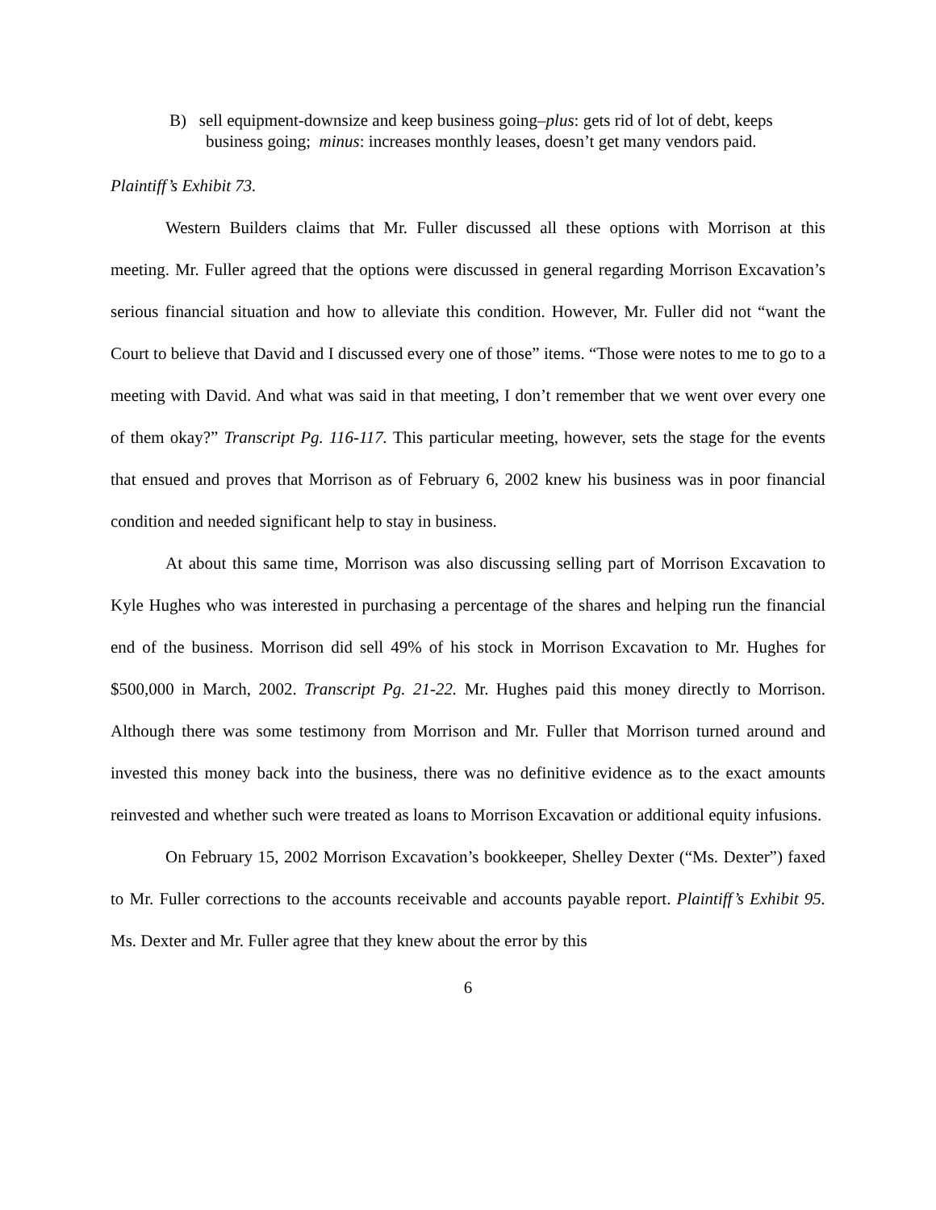B) sell equipment-downsize and keep business going–plus: gets rid of lot of debt, keeps business going; minus: increases monthly leases, doesn’t get many vendors paid.
Plaintiff’s Exhibit 73.
Western Builders claims that Mr. Fuller discussed all these options with Morrison at this meeting. Mr. Fuller agreed that the options were discussed in general regarding Morrison Excavation’s serious financial situation and how to alleviate this condition. However, Mr. Fuller did not “want the Court to believe that David and I discussed every one of those” items. “Those were notes to me to go to a meeting with David. And what was said in that meeting, I don’t remember that we went over every one of them okay?” Transcript Pg. 116-117. This particular meeting, however, sets the stage for the events that ensued and proves that Morrison as of February 6, 2002 knew his business was in poor financial condition and needed significant help to stay in business.
At about this same time, Morrison was also discussing selling part of Morrison Excavation to Kyle Hughes who was interested in purchasing a percentage of the shares and helping run the financial end of the business. Morrison did sell 49% of his stock in Morrison Excavation to Mr. Hughes for $500,000 in March, 2002. Transcript Pg. 21-22. Mr. Hughes paid this money directly to Morrison. Although there was some testimony from Morrison and Mr. Fuller that Morrison turned around and invested this money back into the business, there was no definitive evidence as to the exact amounts reinvested and whether such were treated as loans to Morrison Excavation or additional equity infusions.
On February 15, 2002 Morrison Excavation’s bookkeeper, Shelley Dexter (“Ms. Dexter”) faxed to Mr. Fuller corrections to the accounts receivable and accounts payable report. Plaintiff’s Exhibit 95. Ms. Dexter and Mr. Fuller agree that they knew about the error by this
6